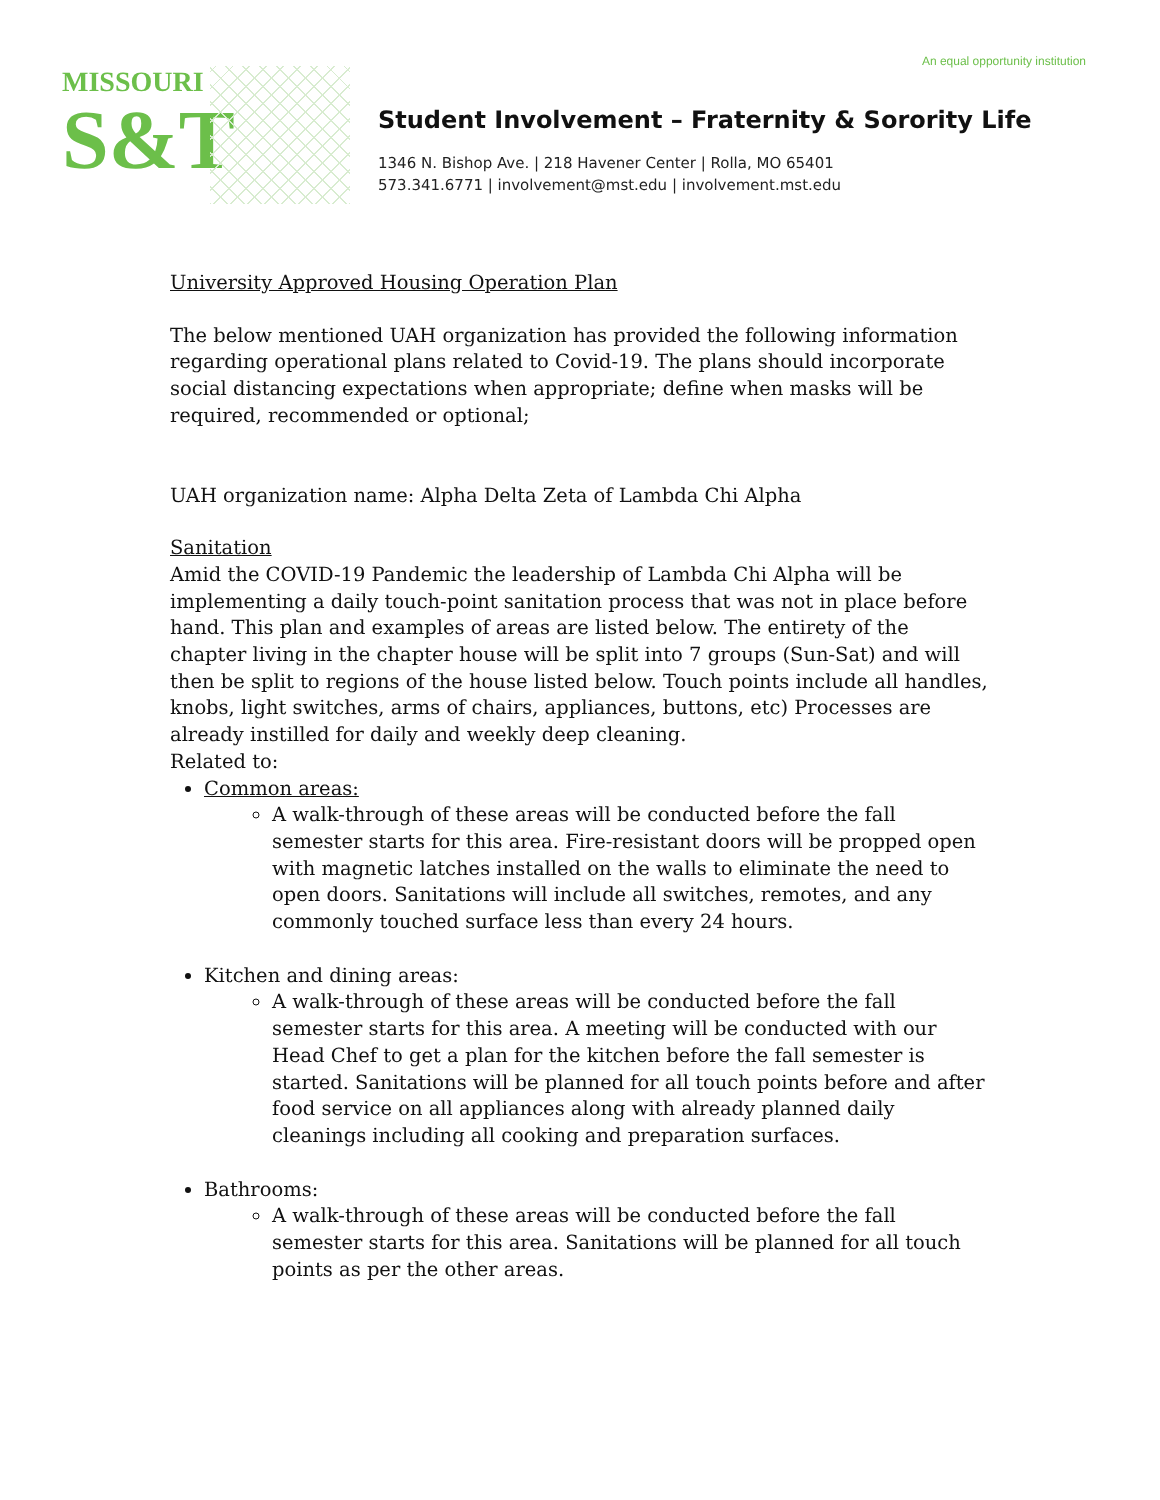An equal opportunity institution
MISSOURI
S&T
Student Involvement – Fraternity & Sorority Life
1346 N. Bishop Ave. | 218 Havener Center | Rolla, MO 65401
573.341.6771 | involvement@mst.edu | involvement.mst.edu
University Approved Housing Operation Plan
The below mentioned UAH organization has provided the following information regarding operational plans related to Covid-19. The plans should incorporate social distancing expectations when appropriate; define when masks will be required, recommended or optional;
UAH organization name: Alpha Delta Zeta of Lambda Chi Alpha
Sanitation
Amid the COVID-19 Pandemic the leadership of Lambda Chi Alpha will be implementing a daily touch-point sanitation process that was not in place before hand. This plan and examples of areas are listed below. The entirety of the chapter living in the chapter house will be split into 7 groups (Sun-Sat) and will then be split to regions of the house listed below. Touch points include all handles, knobs, light switches, arms of chairs, appliances, buttons, etc) Processes are already instilled for daily and weekly deep cleaning.
Related to:
Common areas:
A walk-through of these areas will be conducted before the fall semester starts for this area. Fire-resistant doors will be propped open with magnetic latches installed on the walls to eliminate the need to open doors. Sanitations will include all switches, remotes, and any commonly touched surface less than every 24 hours.
Kitchen and dining areas:
A walk-through of these areas will be conducted before the fall semester starts for this area. A meeting will be conducted with our Head Chef to get a plan for the kitchen before the fall semester is started. Sanitations will be planned for all touch points before and after food service on all appliances along with already planned daily cleanings including all cooking and preparation surfaces.
Bathrooms:
A walk-through of these areas will be conducted before the fall semester starts for this area. Sanitations will be planned for all touch points as per the other areas.